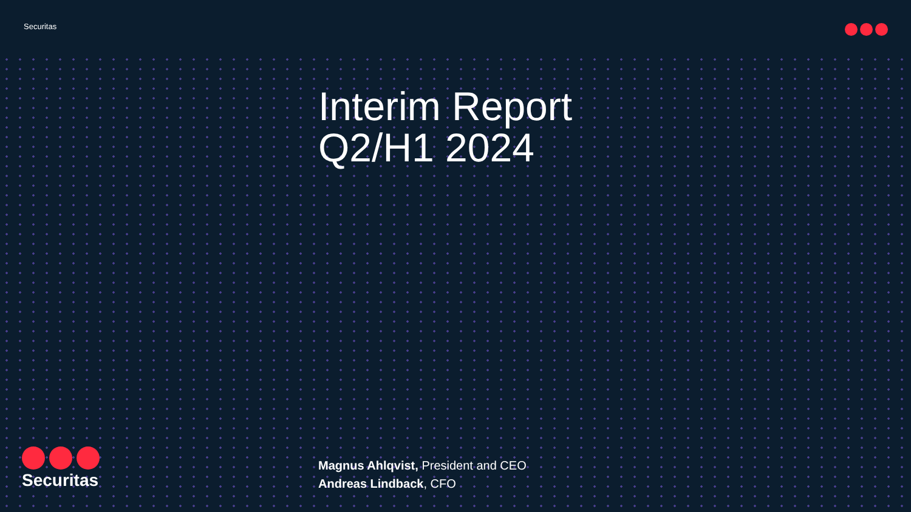Securitas
Interim Report
Q2/H1 2024
Magnus Ahlqvist, President and CEO
Andreas Lindback, CFO
Securitas